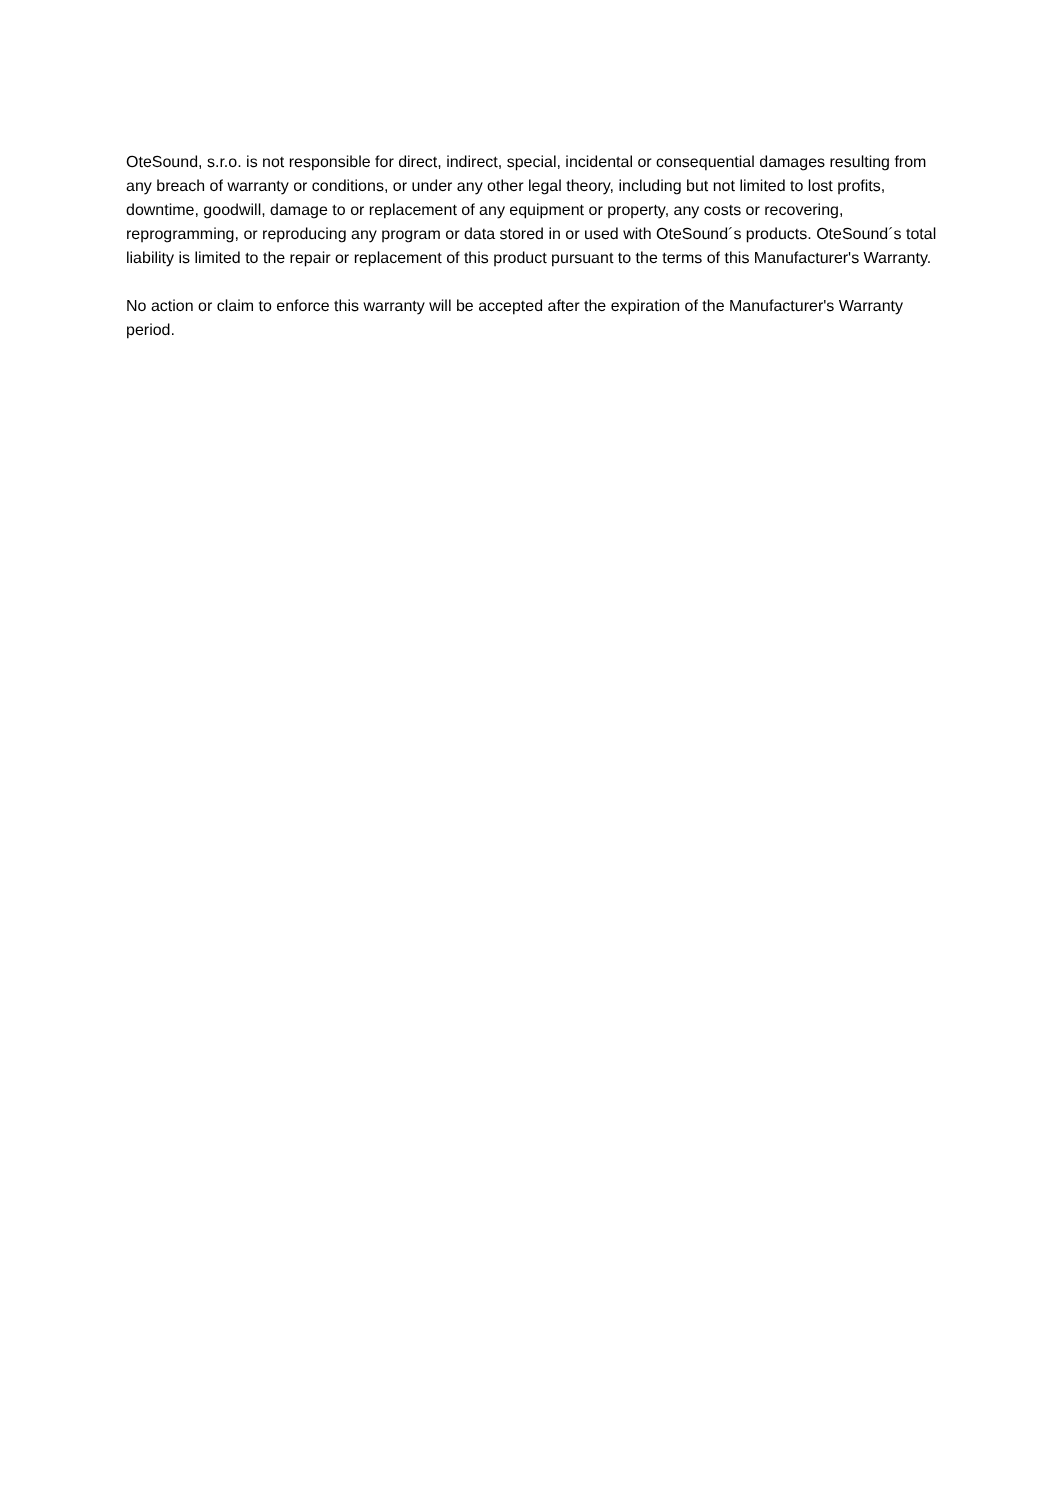OteSound, s.r.o. is not responsible for direct, indirect, special, incidental or consequential damages resulting from any breach of warranty or conditions, or under any other legal theory, including but not limited to lost profits, downtime, goodwill, damage to or replacement of any equipment or property, any costs or recovering, reprogramming, or reproducing any program or data stored in or used with OteSound´s products. OteSound´s total liability is limited to the repair or replacement of this product pursuant to the terms of this Manufacturer's Warranty.
No action or claim to enforce this warranty will be accepted after the expiration of the Manufacturer's Warranty period.